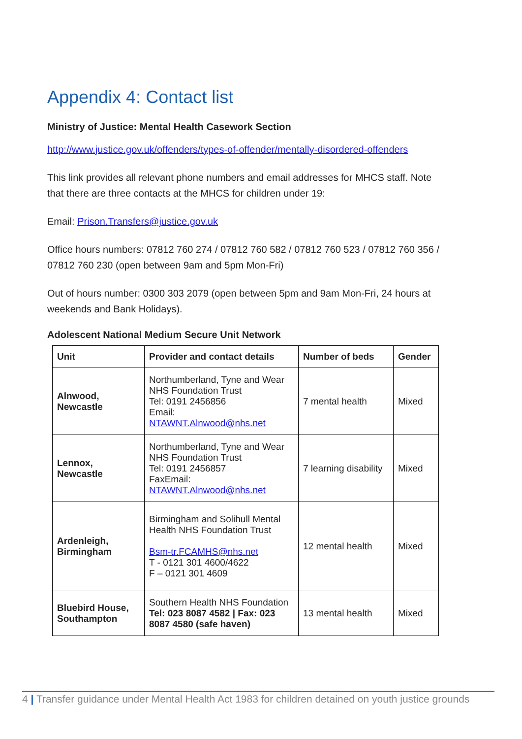Appendix 4: Contact list
Ministry of Justice: Mental Health Casework Section
http://www.justice.gov.uk/offenders/types-of-offender/mentally-disordered-offenders
This link provides all relevant phone numbers and email addresses for MHCS staff. Note that there are three contacts at the MHCS for children under 19:
Email: Prison.Transfers@justice.gov.uk
Office hours numbers: 07812 760 274 / 07812 760 582 / 07812 760 523 / 07812 760 356 / 07812 760 230 (open between 9am and 5pm Mon-Fri)
Out of hours number: 0300 303 2079 (open between 5pm and 9am Mon-Fri, 24 hours at weekends and Bank Holidays).
Adolescent National Medium Secure Unit Network
| Unit | Provider and contact details | Number of beds | Gender |
| --- | --- | --- | --- |
| Alnwood, Newcastle | Northumberland, Tyne and Wear NHS Foundation Trust Tel: 0191 2456856 Email: NTAWNT.Alnwood@nhs.net | 7 mental health | Mixed |
| Lennox, Newcastle | Northumberland, Tyne and Wear NHS Foundation Trust Tel: 0191 2456857 FaxEmail: NTAWNT.Alnwood@nhs.net | 7 learning disability | Mixed |
| Ardenleigh, Birmingham | Birmingham and Solihull Mental Health NHS Foundation Trust Bsm-tr.FCAMHS@nhs.net T - 0121 301 4600/4622 F – 0121 301 4609 | 12 mental health | Mixed |
| Bluebird House, Southampton | Southern Health NHS Foundation Tel: 023 8087 4582 / Fax: 023 8087 4580 (safe haven) | 13 mental health | Mixed |
4 | Transfer guidance under Mental Health Act 1983 for children detained on youth justice grounds